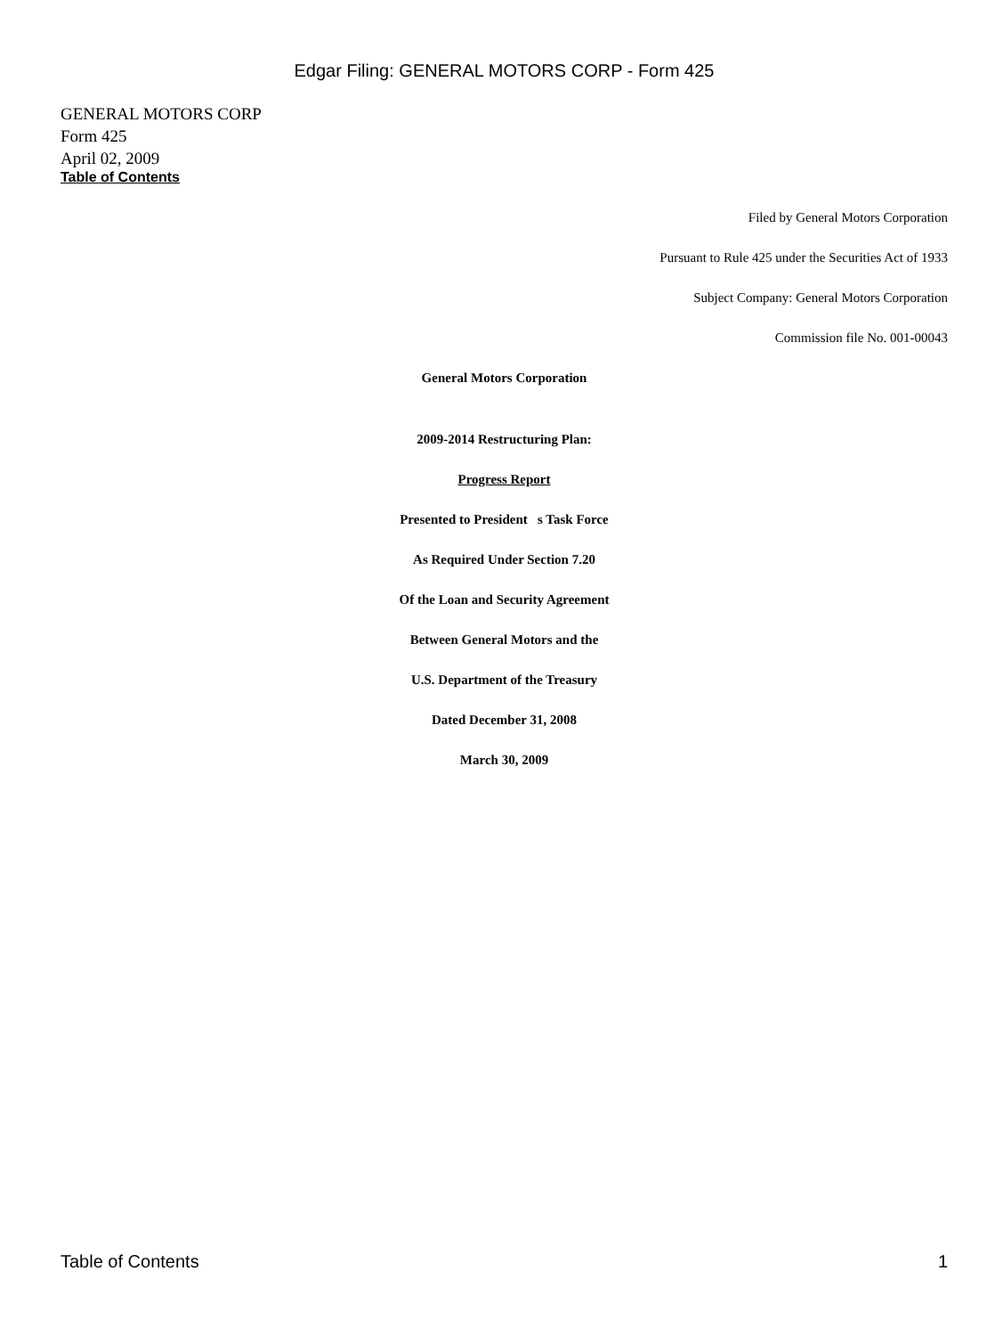Edgar Filing: GENERAL MOTORS CORP - Form 425
GENERAL MOTORS CORP
Form 425
April 02, 2009
Table of Contents
Filed by General Motors Corporation
Pursuant to Rule 425 under the Securities Act of 1933
Subject Company: General Motors Corporation
Commission file No. 001-00043
General Motors Corporation
2009-2014 Restructuring Plan:
Progress Report
Presented to President s Task Force
As Required Under Section 7.20
Of the Loan and Security Agreement
Between General Motors and the
U.S. Department of the Treasury
Dated December 31, 2008
March 30, 2009
Table of Contents 1